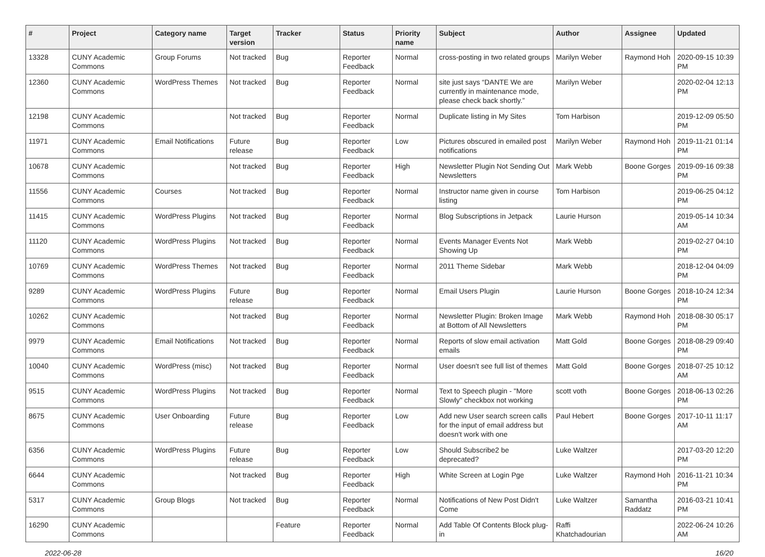| # | Project | Category name | Target version | Tracker | Status | Priority name | Subject | Author | Assignee | Updated |
| --- | --- | --- | --- | --- | --- | --- | --- | --- | --- | --- |
| 13328 | CUNY Academic Commons | Group Forums | Not tracked | Bug | Reporter Feedback | Normal | cross-posting in two related groups | Marilyn Weber | Raymond Hoh | 2020-09-15 10:39 PM |
| 12360 | CUNY Academic Commons | WordPress Themes | Not tracked | Bug | Reporter Feedback | Normal | site just says “DANTE We are currently in maintenance mode, please check back shortly.” | Marilyn Weber | | 2020-02-04 12:13 PM |
| 12198 | CUNY Academic Commons | | Not tracked | Bug | Reporter Feedback | Normal | Duplicate listing in My Sites | Tom Harbison | | 2019-12-09 05:50 PM |
| 11971 | CUNY Academic Commons | Email Notifications | Future release | Bug | Reporter Feedback | Low | Pictures obscured in emailed post notifications | Marilyn Weber | Raymond Hoh | 2019-11-21 01:14 PM |
| 10678 | CUNY Academic Commons | | Not tracked | Bug | Reporter Feedback | High | Newsletter Plugin Not Sending Out Newsletters | Mark Webb | Boone Gorges | 2019-09-16 09:38 PM |
| 11556 | CUNY Academic Commons | Courses | Not tracked | Bug | Reporter Feedback | Normal | Instructor name given in course listing | Tom Harbison | | 2019-06-25 04:12 PM |
| 11415 | CUNY Academic Commons | WordPress Plugins | Not tracked | Bug | Reporter Feedback | Normal | Blog Subscriptions in Jetpack | Laurie Hurson | | 2019-05-14 10:34 AM |
| 11120 | CUNY Academic Commons | WordPress Plugins | Not tracked | Bug | Reporter Feedback | Normal | Events Manager Events Not Showing Up | Mark Webb | | 2019-02-27 04:10 PM |
| 10769 | CUNY Academic Commons | WordPress Themes | Not tracked | Bug | Reporter Feedback | Normal | 2011 Theme Sidebar | Mark Webb | | 2018-12-04 04:09 PM |
| 9289 | CUNY Academic Commons | WordPress Plugins | Future release | Bug | Reporter Feedback | Normal | Email Users Plugin | Laurie Hurson | Boone Gorges | 2018-10-24 12:34 PM |
| 10262 | CUNY Academic Commons | | Not tracked | Bug | Reporter Feedback | Normal | Newsletter Plugin: Broken Image at Bottom of All Newsletters | Mark Webb | Raymond Hoh | 2018-08-30 05:17 PM |
| 9979 | CUNY Academic Commons | Email Notifications | Not tracked | Bug | Reporter Feedback | Normal | Reports of slow email activation emails | Matt Gold | Boone Gorges | 2018-08-29 09:40 PM |
| 10040 | CUNY Academic Commons | WordPress (misc) | Not tracked | Bug | Reporter Feedback | Normal | User doesn't see full list of themes | Matt Gold | Boone Gorges | 2018-07-25 10:12 AM |
| 9515 | CUNY Academic Commons | WordPress Plugins | Not tracked | Bug | Reporter Feedback | Normal | Text to Speech plugin - "More Slowly" checkbox not working | scott voth | Boone Gorges | 2018-06-13 02:26 PM |
| 8675 | CUNY Academic Commons | User Onboarding | Future release | Bug | Reporter Feedback | Low | Add new User search screen calls for the input of email address but doesn't work with one | Paul Hebert | Boone Gorges | 2017-10-11 11:17 AM |
| 6356 | CUNY Academic Commons | WordPress Plugins | Future release | Bug | Reporter Feedback | Low | Should Subscribe2 be deprecated? | Luke Waltzer | | 2017-03-20 12:20 PM |
| 6644 | CUNY Academic Commons | | Not tracked | Bug | Reporter Feedback | High | White Screen at Login Pge | Luke Waltzer | Raymond Hoh | 2016-11-21 10:34 PM |
| 5317 | CUNY Academic Commons | Group Blogs | Not tracked | Bug | Reporter Feedback | Normal | Notifications of New Post Didn't Come | Luke Waltzer | Samantha Raddatz | 2016-03-21 10:41 PM |
| 16290 | CUNY Academic Commons | | | Feature | Reporter Feedback | Normal | Add Table Of Contents Block plug-in | Raffi Khatchadourian | | 2022-06-24 10:26 AM |
2022-06-28 16/20